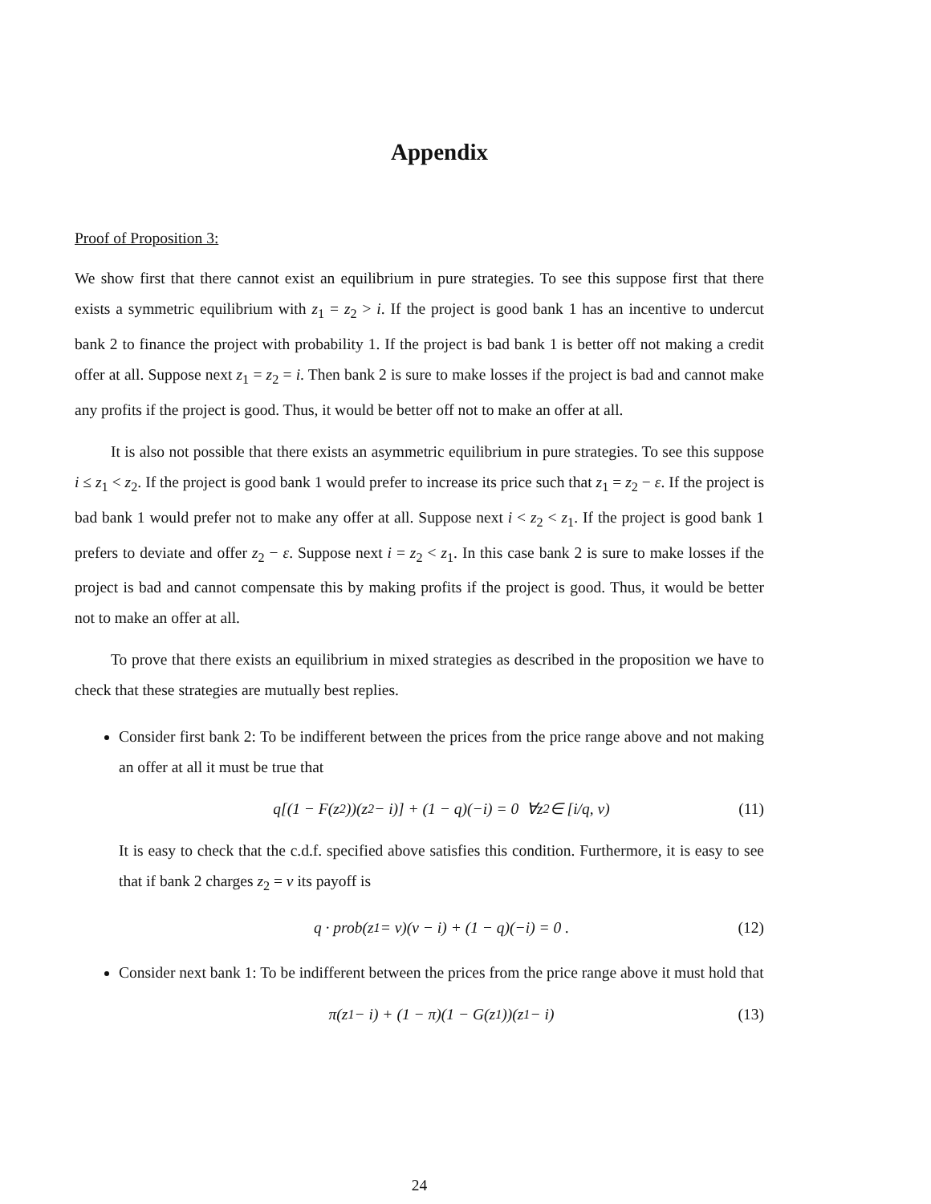Appendix
Proof of Proposition 3:
We show first that there cannot exist an equilibrium in pure strategies. To see this suppose first that there exists a symmetric equilibrium with z<sub>1</sub> = z<sub>2</sub> > i. If the project is good bank 1 has an incentive to undercut bank 2 to finance the project with probability 1. If the project is bad bank 1 is better off not making a credit offer at all. Suppose next z<sub>1</sub> = z<sub>2</sub> = i. Then bank 2 is sure to make losses if the project is bad and cannot make any profits if the project is good. Thus, it would be better off not to make an offer at all.
It is also not possible that there exists an asymmetric equilibrium in pure strategies. To see this suppose i ≤ z<sub>1</sub> < z<sub>2</sub>. If the project is good bank 1 would prefer to increase its price such that z<sub>1</sub> = z<sub>2</sub> − ε. If the project is bad bank 1 would prefer not to make any offer at all. Suppose next i < z<sub>2</sub> < z<sub>1</sub>. If the project is good bank 1 prefers to deviate and offer z<sub>2</sub> − ε. Suppose next i = z<sub>2</sub> < z<sub>1</sub>. In this case bank 2 is sure to make losses if the project is bad and cannot compensate this by making profits if the project is good. Thus, it would be better not to make an offer at all.
To prove that there exists an equilibrium in mixed strategies as described in the proposition we have to check that these strategies are mutually best replies.
Consider first bank 2: To be indifferent between the prices from the price range above and not making an offer at all it must be true that
q[(1 − F(z<sub>2</sub>))(z<sub>2</sub> − i)] + (1 − q)(−i) = 0 ∀z<sub>2</sub> ∈ [i/q, v) (11)
It is easy to check that the c.d.f. specified above satisfies this condition. Furthermore, it is easy to see that if bank 2 charges z<sub>2</sub> = v its payoff is
q · prob(z<sub>1</sub> = v)(v − i) + (1 − q)(−i) = 0 . (12)
Consider next bank 1: To be indifferent between the prices from the price range above it must hold that
π(z<sub>1</sub> − i) + (1 − π)(1 − G(z<sub>1</sub>))(z<sub>1</sub> − i) (13)
24